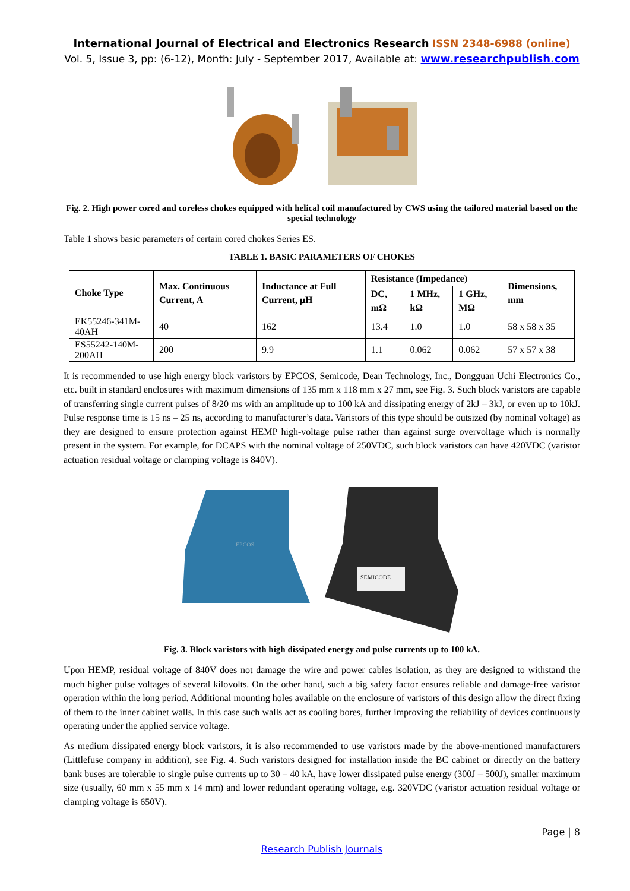International Journal of Electrical and Electronics Research ISSN 2348-6988 (online)
Vol. 5, Issue 3, pp: (6-12), Month: July - September 2017, Available at: www.researchpublish.com
Fig. 2. High power cored and coreless chokes equipped with helical coil manufactured by CWS using the tailored material based on the special technology
Table 1 shows basic parameters of certain cored chokes Series ES.
TABLE 1. BASIC PARAMETERS OF CHOKES
| Choke Type | Max. Continuous Current, A | Inductance at Full Current, µH | Resistance (Impedance) | | | Dimensions, mm |
| --- | --- | --- | --- | --- | --- | --- |
| | | | DC, mΩ | 1 MHz, kΩ | 1 GHz, MΩ | |
| EK55246-341M-40AH | 40 | 162 | 13.4 | 1.0 | 1.0 | 58 x 58 x 35 |
| ES55242-140M-200AH | 200 | 9.9 | 1.1 | 0.062 | 0.062 | 57 x 57 x 38 |
It is recommended to use high energy block varistors by EPCOS, Semicode, Dean Technology, Inc., Dongguan Uchi Electronics Co., etc. built in standard enclosures with maximum dimensions of 135 mm x 118 mm x 27 mm, see Fig. 3. Such block varistors are capable of transferring single current pulses of 8/20 ms with an amplitude up to 100 kA and dissipating energy of 2kJ – 3kJ, or even up to 10kJ. Pulse response time is 15 ns – 25 ns, according to manufacturer’s data. Varistors of this type should be outsized (by nominal voltage) as they are designed to ensure protection against HEMP high-voltage pulse rather than against surge overvoltage which is normally present in the system. For example, for DCAPS with the nominal voltage of 250VDC, such block varistors can have 420VDC (varistor actuation residual voltage or clamping voltage is 840V).
EPCOS
SEMICODE
Fig. 3. Block varistors with high dissipated energy and pulse currents up to 100 kA.
Upon HEMP, residual voltage of 840V does not damage the wire and power cables isolation, as they are designed to withstand the much higher pulse voltages of several kilovolts. On the other hand, such a big safety factor ensures reliable and damage-free varistor operation within the long period. Additional mounting holes available on the enclosure of varistors of this design allow the direct fixing of them to the inner cabinet walls. In this case such walls act as cooling bores, further improving the reliability of devices continuously operating under the applied service voltage.
As medium dissipated energy block varistors, it is also recommended to use varistors made by the above-mentioned manufacturers (Littlefuse company in addition), see Fig. 4. Such varistors designed for installation inside the BC cabinet or directly on the battery bank buses are tolerable to single pulse currents up to 30 – 40 kA, have lower dissipated pulse energy (300J – 500J), smaller maximum size (usually, 60 mm x 55 mm x 14 mm) and lower redundant operating voltage, e.g. 320VDC (varistor actuation residual voltage or clamping voltage is 650V).
Page | 8
Research Publish Journals